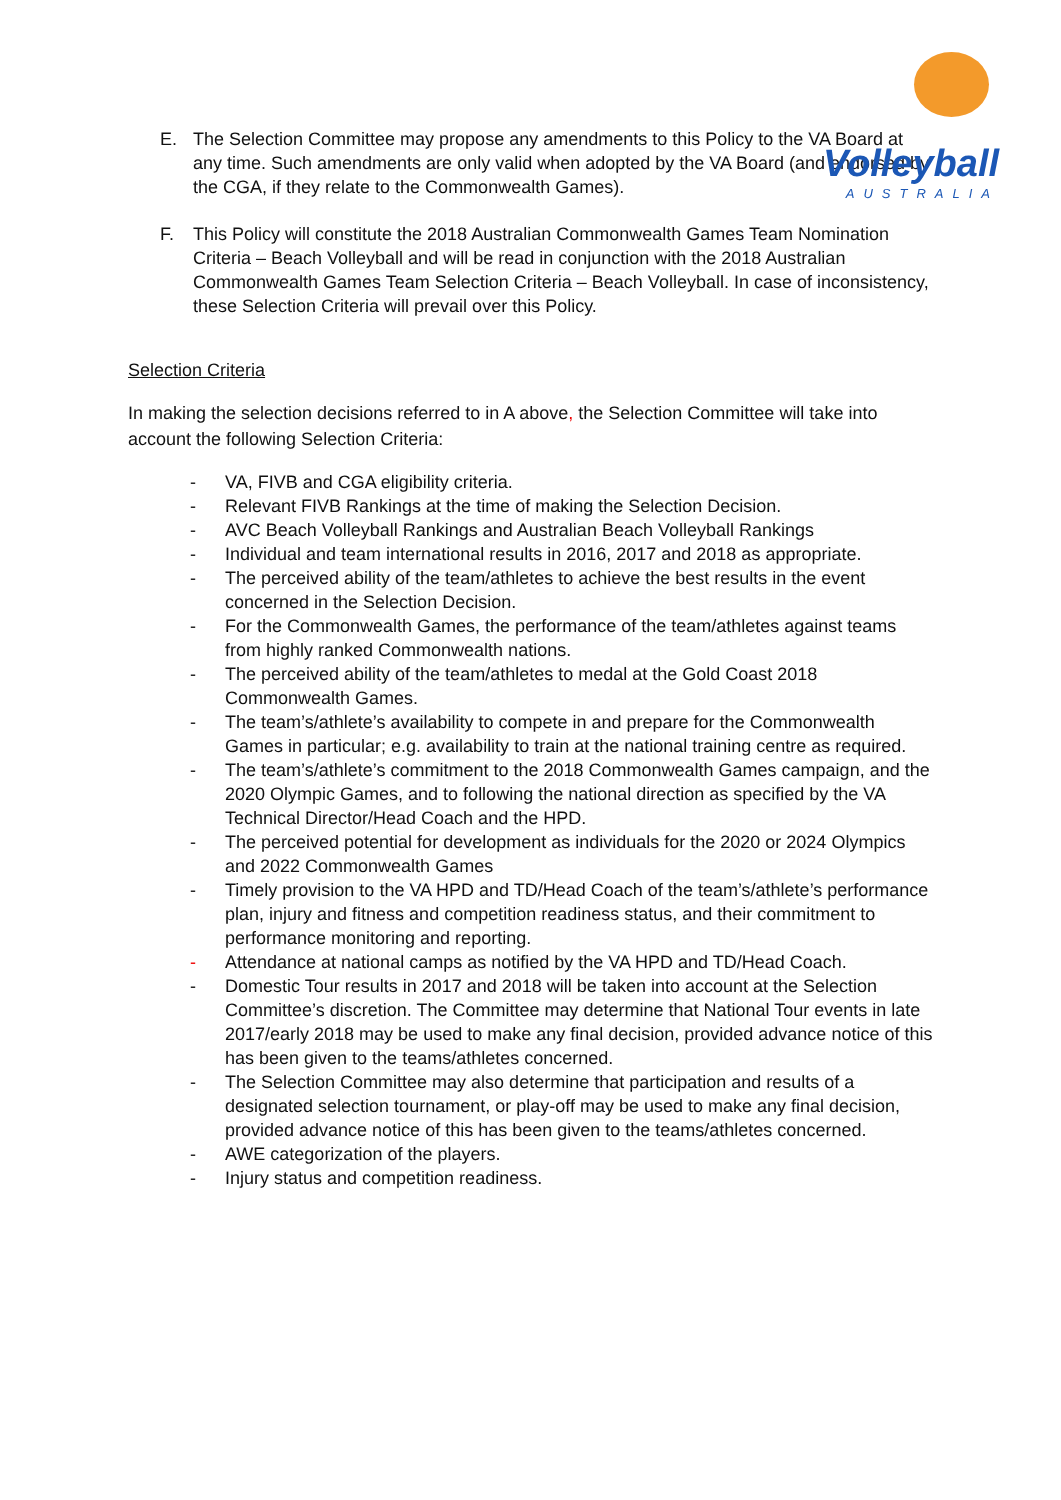Volleyball
AUSTRALIA
E. The Selection Committee may propose any amendments to this Policy to the VA Board at any time. Such amendments are only valid when adopted by the VA Board (and endorsed by the CGA, if they relate to the Commonwealth Games).
F. This Policy will constitute the 2018 Australian Commonwealth Games Team Nomination Criteria – Beach Volleyball and will be read in conjunction with the 2018 Australian Commonwealth Games Team Selection Criteria – Beach Volleyball. In case of inconsistency, these Selection Criteria will prevail over this Policy.
Selection Criteria
In making the selection decisions referred to in A above, the Selection Committee will take into account the following Selection Criteria:
- VA, FIVB and CGA eligibility criteria.
- Relevant FIVB Rankings at the time of making the Selection Decision.
- AVC Beach Volleyball Rankings and Australian Beach Volleyball Rankings
- Individual and team international results in 2016, 2017 and 2018 as appropriate.
- The perceived ability of the team/athletes to achieve the best results in the event concerned in the Selection Decision.
- For the Commonwealth Games, the performance of the team/athletes against teams from highly ranked Commonwealth nations.
- The perceived ability of the team/athletes to medal at the Gold Coast 2018 Commonwealth Games.
- The team’s/athlete’s availability to compete in and prepare for the Commonwealth Games in particular; e.g. availability to train at the national training centre as required.
- The team’s/athlete’s commitment to the 2018 Commonwealth Games campaign, and the 2020 Olympic Games, and to following the national direction as specified by the VA Technical Director/Head Coach and the HPD.
- The perceived potential for development as individuals for the 2020 or 2024 Olympics and 2022 Commonwealth Games
- Timely provision to the VA HPD and TD/Head Coach of the team’s/athlete’s performance plan, injury and fitness and competition readiness status, and their commitment to performance monitoring and reporting.
- Attendance at national camps as notified by the VA HPD and TD/Head Coach.
- Domestic Tour results in 2017 and 2018 will be taken into account at the Selection Committee’s discretion. The Committee may determine that National Tour events in late 2017/early 2018 may be used to make any final decision, provided advance notice of this has been given to the teams/athletes concerned.
- The Selection Committee may also determine that participation and results of a designated selection tournament, or play-off may be used to make any final decision, provided advance notice of this has been given to the teams/athletes concerned.
- AWE categorization of the players.
- Injury status and competition readiness.